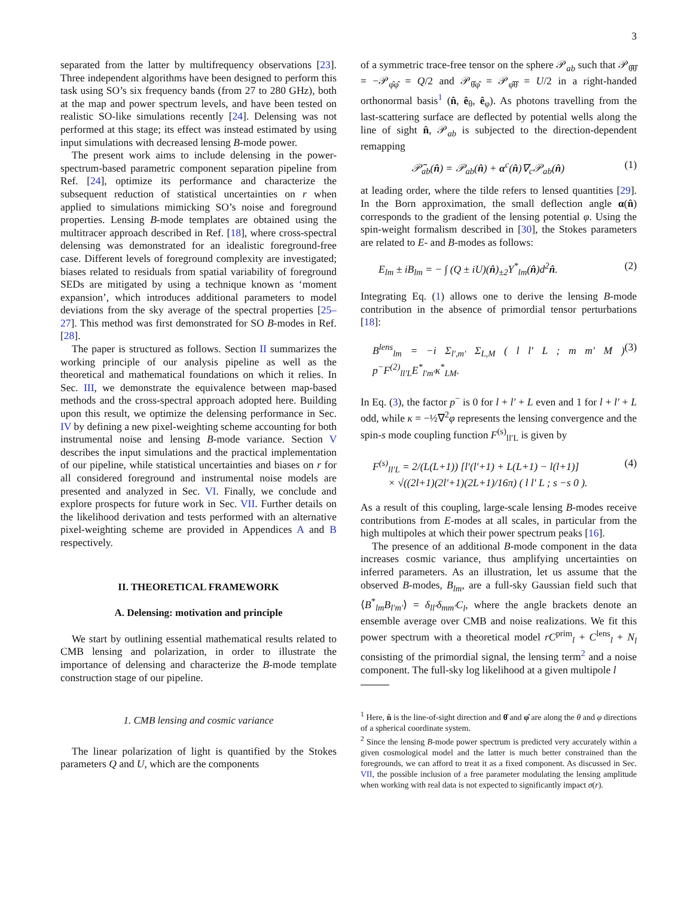3
separated from the latter by multifrequency observations [23]. Three independent algorithms have been designed to perform this task using SO’s six frequency bands (from 27 to 280 GHz), both at the map and power spectrum levels, and have been tested on realistic SO-like simulations recently [24]. Delensing was not performed at this stage; its effect was instead estimated by using input simulations with decreased lensing B-mode power.
The present work aims to include delensing in the power-spectrum-based parametric component separation pipeline from Ref. [24], optimize its performance and characterize the subsequent reduction of statistical uncertainties on r when applied to simulations mimicking SO’s noise and foreground properties. Lensing B-mode templates are obtained using the multitracer approach described in Ref. [18], where cross-spectral delensing was demonstrated for an idealistic foreground-free case. Different levels of foreground complexity are investigated; biases related to residuals from spatial variability of foreground SEDs are mitigated by using a technique known as ‘moment expansion’, which introduces additional parameters to model deviations from the sky average of the spectral properties [25–27]. This method was first demonstrated for SO B-modes in Ref. [28].
The paper is structured as follows. Section II summarizes the working principle of our analysis pipeline as well as the theoretical and mathematical foundations on which it relies. In Sec. III, we demonstrate the equivalence between map-based methods and the cross-spectral approach adopted here. Building upon this result, we optimize the delensing performance in Sec. IV by defining a new pixel-weighting scheme accounting for both instrumental noise and lensing B-mode variance. Section V describes the input simulations and the practical implementation of our pipeline, while statistical uncertainties and biases on r for all considered foreground and instrumental noise models are presented and analyzed in Sec. VI. Finally, we conclude and explore prospects for future work in Sec. VII. Further details on the likelihood derivation and tests performed with an alternative pixel-weighting scheme are provided in Appendices A and B respectively.
II. THEORETICAL FRAMEWORK
A. Delensing: motivation and principle
We start by outlining essential mathematical results related to CMB lensing and polarization, in order to illustrate the importance of delensing and characterize the B-mode template construction stage of our pipeline.
1. CMB lensing and cosmic variance
The linear polarization of light is quantified by the Stokes parameters Q and U, which are the components
of a symmetric trace-free tensor on the sphere 𝒫<sub>ab</sub> such that 𝒫<sub>θ̂θ̂</sub> = −𝒫<sub>φ̂φ̂</sub> = Q/2 and 𝒫<sub>θ̂φ̂</sub> = 𝒫<sub>φ̂θ̂</sub> = U/2 in a right-handed orthonormal basis<sup>1</sup> (n̂, ê<sub>θ</sub>, ê<sub>φ</sub>). As photons travelling from the last-scattering surface are deflected by potential wells along the line of sight n̂, 𝒫<sub>ab</sub> is subjected to the direction-dependent remapping
𝒫̃<sub>ab</sub>(n̂) = 𝒫<sub>ab</sub>(n̂) + α<sup>c</sup>(n̂)∇<sub>c</sub>𝒫<sub>ab</sub>(n̂) (1)
at leading order, where the tilde refers to lensed quantities [29]. In the Born approximation, the small deflection angle α(n̂) corresponds to the gradient of the lensing potential φ. Using the spin-weight formalism described in [30], the Stokes parameters are related to E- and B-modes as follows:
E<sub>lm</sub> ± iB<sub>lm</sub> = − ∫ (Q ± iU)(n̂)<sub>±2</sub>Y<sup>*</sup><sub>lm</sub>(n̂)d<sup>2</sup>n̂. (2)
Integrating Eq. (1) allows one to derive the lensing B-mode contribution in the absence of primordial tensor perturbations [18]:
B<sup>lens</sup><sub>lm</sub> = −i Σ<sub>l′,m′</sub> Σ<sub>L,M</sub> ( l l′ L ; m m′ M ) p<sup>−</sup>F<sup>(2)</sup><sub>ll′L</sub>E<sup>*</sup><sub>l′m′</sub>κ<sup>*</sup><sub>LM</sub>. (3)
In Eq. (3), the factor p<sup>−</sup> is 0 for l + l′ + L even and 1 for l + l′ + L odd, while κ = −½∇<sup>2</sup>φ represents the lensing convergence and the spin-s mode coupling function F<sup>(s)</sup><sub>ll′L</sub> is given by
F<sup>(s)</sup><sub>ll′L</sub> = 2/(L(L+1)) [l′(l′+1) + L(L+1) − l(l+1)]
× √((2l+1)(2l′+1)(2L+1)/16π) ( l l′ L ; s −s 0 ). (4)
As a result of this coupling, large-scale lensing B-modes receive contributions from E-modes at all scales, in particular from the high multipoles at which their power spectrum peaks [16].
The presence of an additional B-mode component in the data increases cosmic variance, thus amplifying uncertainties on inferred parameters. As an illustration, let us assume that the observed B-modes, B<sub>lm</sub>, are a full-sky Gaussian field such that ⟨B<sup>*</sup><sub>lm</sub>B<sub>l′m′</sub>⟩ = δ<sub>ll′</sub>δ<sub>mm′</sub>C<sub>l</sub>, where the angle brackets denote an ensemble average over CMB and noise realizations. We fit this power spectrum with a theoretical model rC<sup>prim</sup><sub>l</sub> + C<sup>lens</sup><sub>l</sub> + N<sub>l</sub> consisting of the primordial signal, the lensing term<sup>2</sup> and a noise component. The full-sky log likelihood at a given multipole l
<sup>1</sup> Here, n̂ is the line-of-sight direction and θ̂ and φ̂ are along the θ and φ directions of a spherical coordinate system.
<sup>2</sup> Since the lensing B-mode power spectrum is predicted very accurately within a given cosmological model and the latter is much better constrained than the foregrounds, we can afford to treat it as a fixed component. As discussed in Sec. VII, the possible inclusion of a free parameter modulating the lensing amplitude when working with real data is not expected to significantly impact σ(r).